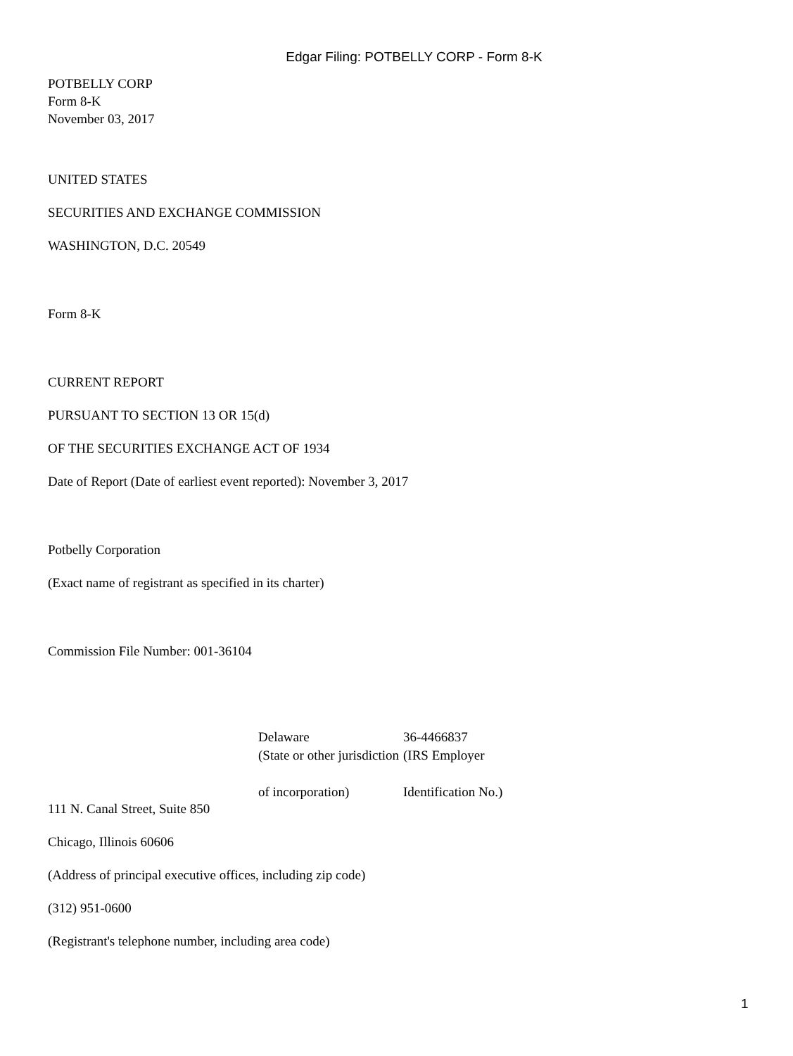Edgar Filing: POTBELLY CORP - Form 8-K
POTBELLY CORP
Form 8-K
November 03, 2017
UNITED STATES
SECURITIES AND EXCHANGE COMMISSION
WASHINGTON, D.C. 20549
Form 8-K
CURRENT REPORT
PURSUANT TO SECTION 13 OR 15(d)
OF THE SECURITIES EXCHANGE ACT OF 1934
Date of Report (Date of earliest event reported): November 3, 2017
Potbelly Corporation
(Exact name of registrant as specified in its charter)
Commission File Number: 001-36104
| Delaware | 36-4466837 |
| (State or other jurisdiction of incorporation) | (IRS Employer Identification No.) |
111 N. Canal Street, Suite 850
Chicago, Illinois 60606
(Address of principal executive offices, including zip code)
(312) 951-0600
(Registrant's telephone number, including area code)
1